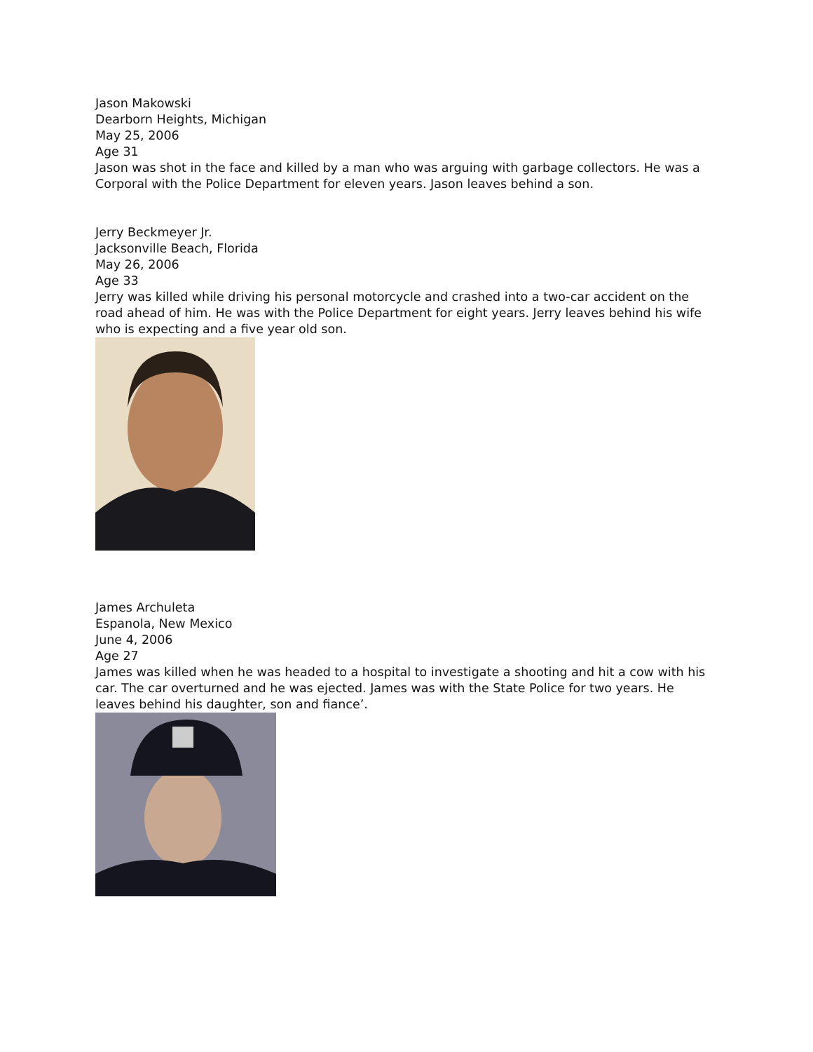Jason Makowski
Dearborn Heights, Michigan
May 25, 2006
Age 31
Jason was shot in the face and killed by a man who was arguing with garbage collectors. He was a Corporal with the Police Department for eleven years. Jason leaves behind a son.
Jerry Beckmeyer Jr.
Jacksonville Beach, Florida
May 26, 2006
Age 33
Jerry was killed while driving his personal motorcycle and crashed into a two-car accident on the road ahead of him. He was with the Police Department for eight years. Jerry leaves behind his wife who is expecting and a five year old son.
James Archuleta
Espanola, New Mexico
June 4, 2006
Age 27
James was killed when he was headed to a hospital to investigate a shooting and hit a cow with his car. The car overturned and he was ejected. James was with the State Police for two years. He leaves behind his daughter, son and fiance’.